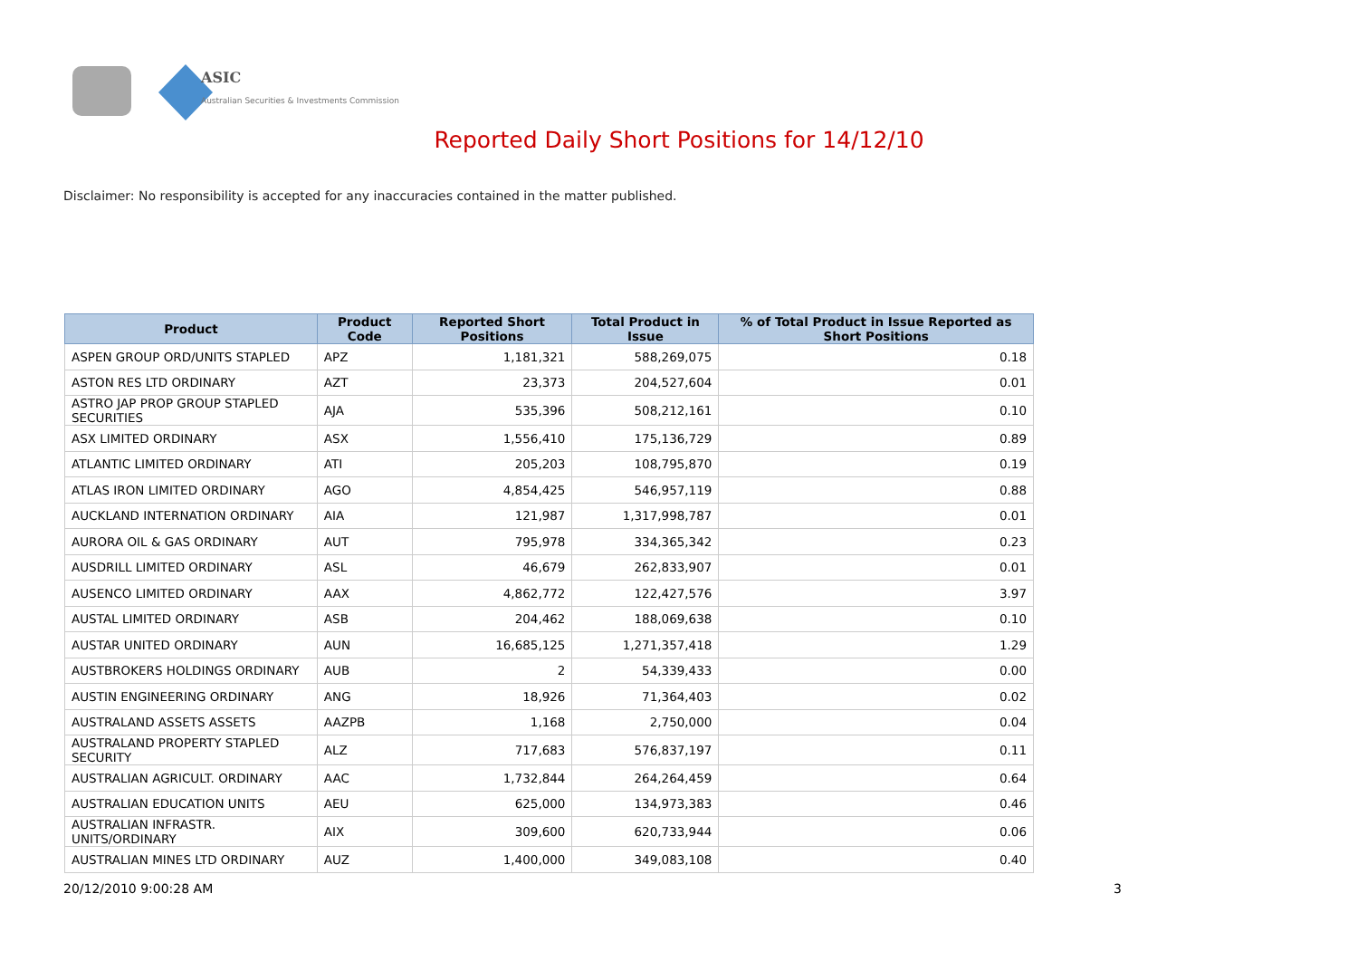ASIC
Australian Securities & Investments Commission
Reported Daily Short Positions for 14/12/10
Disclaimer: No responsibility is accepted for any inaccuracies contained in the matter published.
| Product | Product Code | Reported Short Positions | Total Product in Issue | % of Total Product in Issue Reported as Short Positions |
| --- | --- | --- | --- | --- |
| ASPEN GROUP ORD/UNITS STAPLED | APZ | 1,181,321 | 588,269,075 | 0.18 |
| ASTON RES LTD ORDINARY | AZT | 23,373 | 204,527,604 | 0.01 |
| ASTRO JAP PROP GROUP STAPLED SECURITIES | AJA | 535,396 | 508,212,161 | 0.10 |
| ASX LIMITED ORDINARY | ASX | 1,556,410 | 175,136,729 | 0.89 |
| ATLANTIC LIMITED ORDINARY | ATI | 205,203 | 108,795,870 | 0.19 |
| ATLAS IRON LIMITED ORDINARY | AGO | 4,854,425 | 546,957,119 | 0.88 |
| AUCKLAND INTERNATION ORDINARY | AIA | 121,987 | 1,317,998,787 | 0.01 |
| AURORA OIL & GAS ORDINARY | AUT | 795,978 | 334,365,342 | 0.23 |
| AUSDRILL LIMITED ORDINARY | ASL | 46,679 | 262,833,907 | 0.01 |
| AUSENCO LIMITED ORDINARY | AAX | 4,862,772 | 122,427,576 | 3.97 |
| AUSTAL LIMITED ORDINARY | ASB | 204,462 | 188,069,638 | 0.10 |
| AUSTAR UNITED ORDINARY | AUN | 16,685,125 | 1,271,357,418 | 1.29 |
| AUSTBROKERS HOLDINGS ORDINARY | AUB | 2 | 54,339,433 | 0.00 |
| AUSTIN ENGINEERING ORDINARY | ANG | 18,926 | 71,364,403 | 0.02 |
| AUSTRALAND ASSETS ASSETS | AAZPB | 1,168 | 2,750,000 | 0.04 |
| AUSTRALAND PROPERTY STAPLED SECURITY | ALZ | 717,683 | 576,837,197 | 0.11 |
| AUSTRALIAN AGRICULT. ORDINARY | AAC | 1,732,844 | 264,264,459 | 0.64 |
| AUSTRALIAN EDUCATION UNITS | AEU | 625,000 | 134,973,383 | 0.46 |
| AUSTRALIAN INFRASTR. UNITS/ORDINARY | AIX | 309,600 | 620,733,944 | 0.06 |
| AUSTRALIAN MINES LTD ORDINARY | AUZ | 1,400,000 | 349,083,108 | 0.40 |
20/12/2010 9:00:28 AM 3